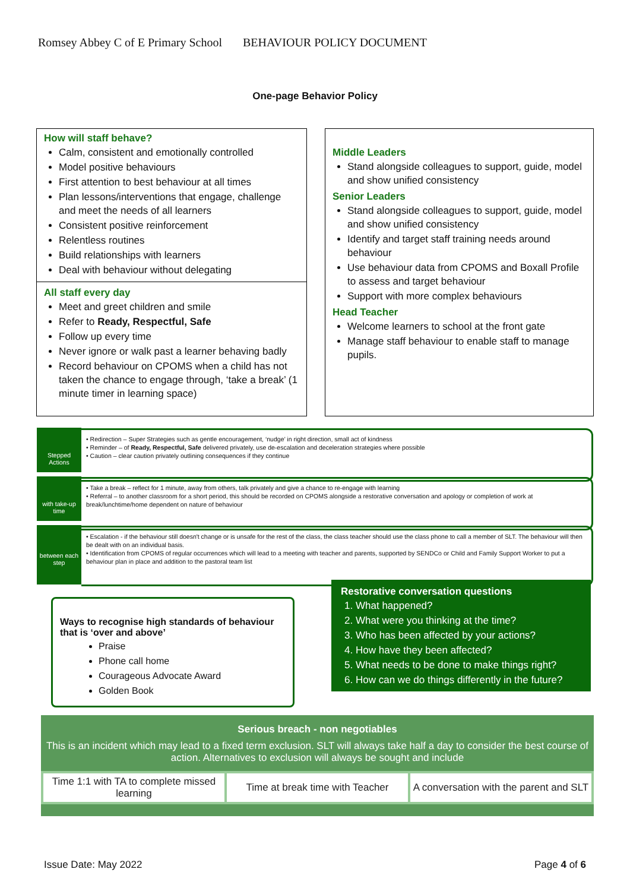Romsey Abbey C of E Primary School BEHAVIOUR POLICY DOCUMENT
One-page Behavior Policy
How will staff behave?
Calm, consistent and emotionally controlled
Model positive behaviours
First attention to best behaviour at all times
Plan lessons/interventions that engage, challenge and meet the needs of all learners
Consistent positive reinforcement
Relentless routines
Build relationships with learners
Deal with behaviour without delegating
All staff every day
Meet and greet children and smile
Refer to Ready, Respectful, Safe
Follow up every time
Never ignore or walk past a learner behaving badly
Record behaviour on CPOMS when a child has not taken the chance to engage through, ‘take a break’ (1 minute timer in learning space)
Middle Leaders
Stand alongside colleagues to support, guide, model and show unified consistency
Senior Leaders
Stand alongside colleagues to support, guide, model and show unified consistency
Identify and target staff training needs around behaviour
Use behaviour data from CPOMS and Boxall Profile to assess and target behaviour
Support with more complex behaviours
Head Teacher
Welcome learners to school at the front gate
Manage staff behaviour to enable staff to manage pupils.
Stepped Actions
• Redirection – Super Strategies such as gentle encouragement, ‘nudge’ in right direction, small act of kindness
• Reminder – of Ready, Respectful, Safe delivered privately, use de-escalation and deceleration strategies where possible
• Caution – clear caution privately outlining consequences if they continue
with take-up time
• Take a break – reflect for 1 minute, away from others, talk privately and give a chance to re-engage with learning
• Referral – to another classroom for a short period, this should be recorded on CPOMS alongside a restorative conversation and apology or completion of work at break/lunchtime/home dependent on nature of behaviour
between each step
• Escalation - if the behaviour still doesn't change or is unsafe for the rest of the class, the class teacher should use the class phone to call a member of SLT. The behaviour will then be dealt with on an individual basis.
• Identification from CPOMS of regular occurrences which will lead to a meeting with teacher and parents, supported by SENDCo or Child and Family Support Worker to put a behaviour plan in place and addition to the pastoral team list
Ways to recognise high standards of behaviour that is ‘over and above’
Praise
Phone call home
Courageous Advocate Award
Golden Book
Restorative conversation questions
1. What happened?
2. What were you thinking at the time?
3. Who has been affected by your actions?
4. How have they been affected?
5. What needs to be done to make things right?
6. How can we do things differently in the future?
Serious breach - non negotiables
This is an incident which may lead to a fixed term exclusion. SLT will always take half a day to consider the best course of action. Alternatives to exclusion will always be sought and include
| Time 1:1 with TA to complete missed learning | Time at break time with Teacher | A conversation with the parent and SLT |
Issue Date: May 2022 Page 4 of 6